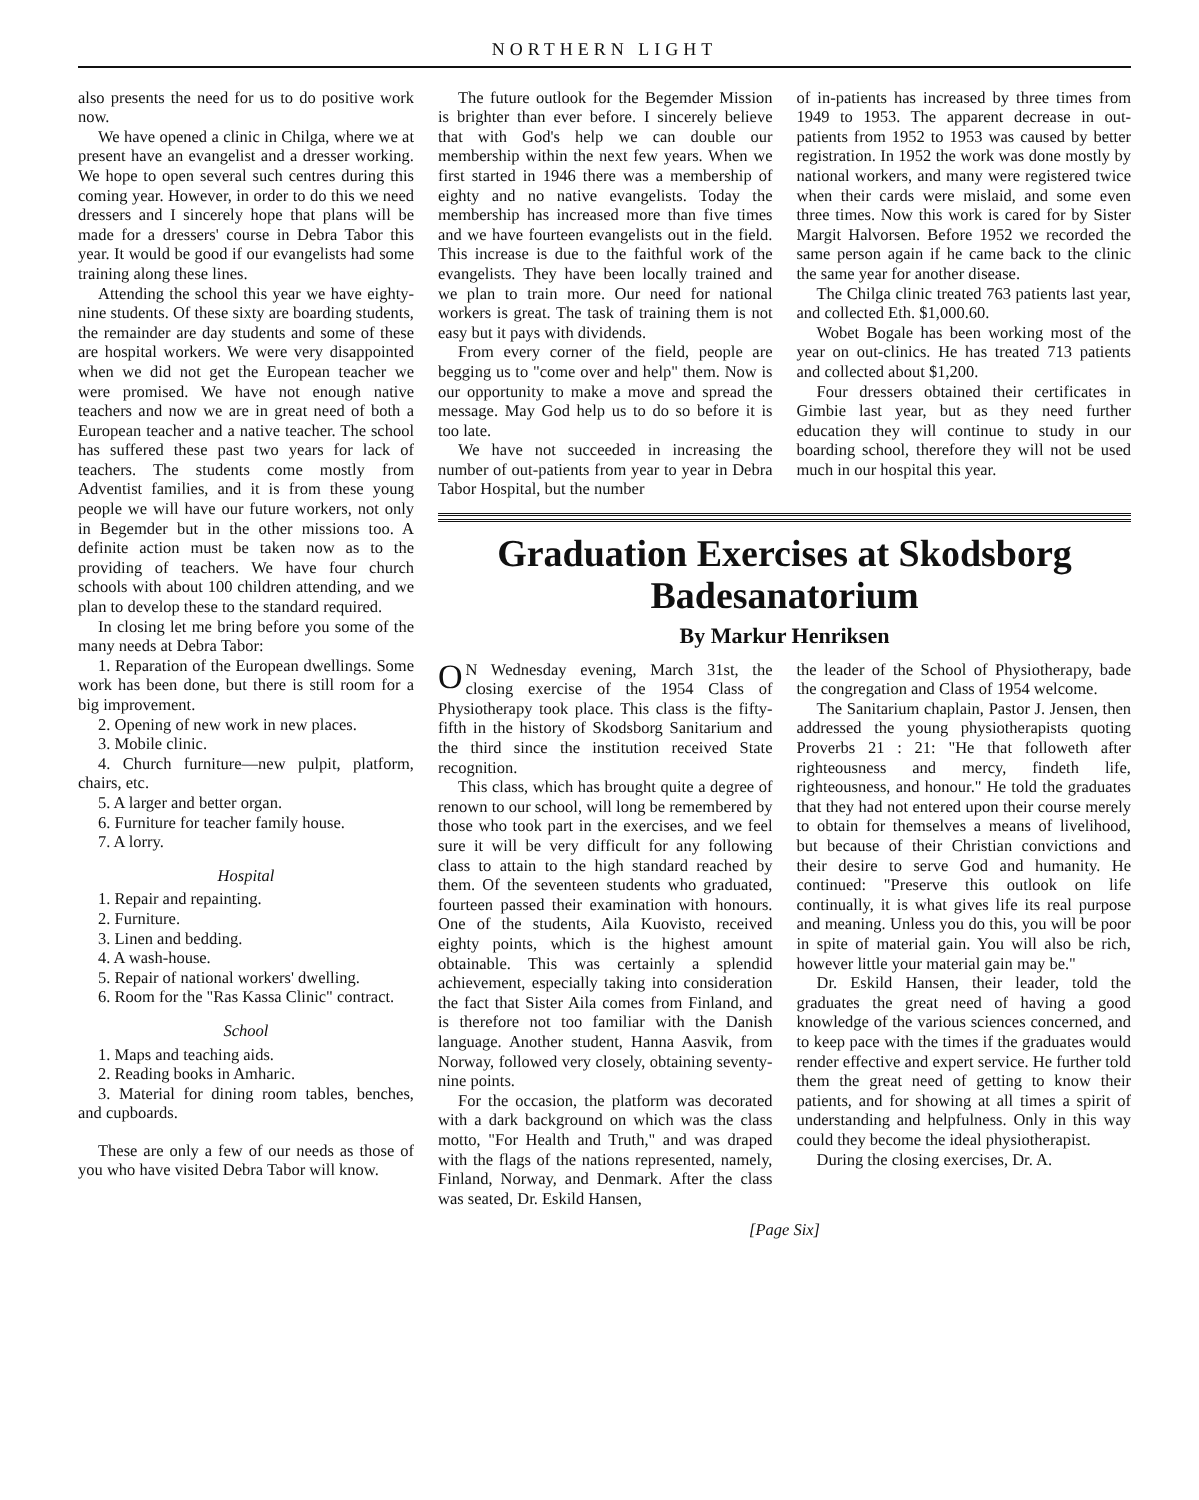NORTHERN LIGHT
also presents the need for us to do positive work now.
We have opened a clinic in Chilga, where we at present have an evangelist and a dresser working. We hope to open several such centres during this coming year. However, in order to do this we need dressers and I sincerely hope that plans will be made for a dressers' course in Debra Tabor this year. It would be good if our evangelists had some training along these lines.
Attending the school this year we have eighty-nine students. Of these sixty are boarding students, the remainder are day students and some of these are hospital workers. We were very disappointed when we did not get the European teacher we were promised. We have not enough native teachers and now we are in great need of both a European teacher and a native teacher. The school has suffered these past two years for lack of teachers. The students come mostly from Adventist families, and it is from these young people we will have our future workers, not only in Begemder but in the other missions too. A definite action must be taken now as to the providing of teachers. We have four church schools with about 100 children attending, and we plan to develop these to the standard required.
In closing let me bring before you some of the many needs at Debra Tabor:
1. Reparation of the European dwellings. Some work has been done, but there is still room for a big improvement.
2. Opening of new work in new places.
3. Mobile clinic.
4. Church furniture—new pulpit, platform, chairs, etc.
5. A larger and better organ.
6. Furniture for teacher family house.
7. A lorry.
Hospital
1. Repair and repainting.
2. Furniture.
3. Linen and bedding.
4. A wash-house.
5. Repair of national workers' dwelling.
6. Room for the "Ras Kassa Clinic" contract.
School
1. Maps and teaching aids.
2. Reading books in Amharic.
3. Material for dining room tables, benches, and cupboards.
These are only a few of our needs as those of you who have visited Debra Tabor will know.
The future outlook for the Begemder Mission is brighter than ever before. I sincerely believe that with God's help we can double our membership within the next few years. When we first started in 1946 there was a membership of eighty and no native evangelists. Today the membership has increased more than five times and we have fourteen evangelists out in the field. This increase is due to the faithful work of the evangelists. They have been locally trained and we plan to train more. Our need for national workers is great. The task of training them is not easy but it pays with dividends.
From every corner of the field, people are begging us to "come over and help" them. Now is our opportunity to make a move and spread the message. May God help us to do so before it is too late.
We have not succeeded in increasing the number of out-patients from year to year in Debra Tabor Hospital, but the number
of in-patients has increased by three times from 1949 to 1953. The apparent decrease in out-patients from 1952 to 1953 was caused by better registration. In 1952 the work was done mostly by national workers, and many were registered twice when their cards were mislaid, and some even three times. Now this work is cared for by Sister Margit Halvorsen. Before 1952 we recorded the same person again if he came back to the clinic the same year for another disease.
The Chilga clinic treated 763 patients last year, and collected Eth. $1,000.60.
Wobet Bogale has been working most of the year on out-clinics. He has treated 713 patients and collected about $1,200.
Four dressers obtained their certificates in Gimbie last year, but as they need further education they will continue to study in our boarding school, therefore they will not be used much in our hospital this year.
Graduation Exercises at Skodsborg Badesanatorium
By Markur Henriksen
ON Wednesday evening, March 31st, the closing exercise of the 1954 Class of Physiotherapy took place. This class is the fifty-fifth in the history of Skodsborg Sanitarium and the third since the institution received State recognition.
This class, which has brought quite a degree of renown to our school, will long be remembered by those who took part in the exercises, and we feel sure it will be very difficult for any following class to attain to the high standard reached by them. Of the seventeen students who graduated, fourteen passed their examination with honours. One of the students, Aila Kuovisto, received eighty points, which is the highest amount obtainable. This was certainly a splendid achievement, especially taking into consideration the fact that Sister Aila comes from Finland, and is therefore not too familiar with the Danish language. Another student, Hanna Aasvik, from Norway, followed very closely, obtaining seventy-nine points.
For the occasion, the platform was decorated with a dark background on which was the class motto, "For Health and Truth," and was draped with the flags of the nations represented, namely, Finland, Norway, and Denmark. After the class was seated, Dr. Eskild Hansen,
the leader of the School of Physiotherapy, bade the congregation and Class of 1954 welcome.
The Sanitarium chaplain, Pastor J. Jensen, then addressed the young physiotherapists quoting Proverbs 21 : 21: "He that followeth after righteousness and mercy, findeth life, righteousness, and honour." He told the graduates that they had not entered upon their course merely to obtain for themselves a means of livelihood, but because of their Christian convictions and their desire to serve God and humanity. He continued: "Preserve this outlook on life continually, it is what gives life its real purpose and meaning. Unless you do this, you will be poor in spite of material gain. You will also be rich, however little your material gain may be."
Dr. Eskild Hansen, their leader, told the graduates the great need of having a good knowledge of the various sciences concerned, and to keep pace with the times if the graduates would render effective and expert service. He further told them the great need of getting to know their patients, and for showing at all times a spirit of understanding and helpfulness. Only in this way could they become the ideal physiotherapist.
During the closing exercises, Dr. A.
[Page Six]